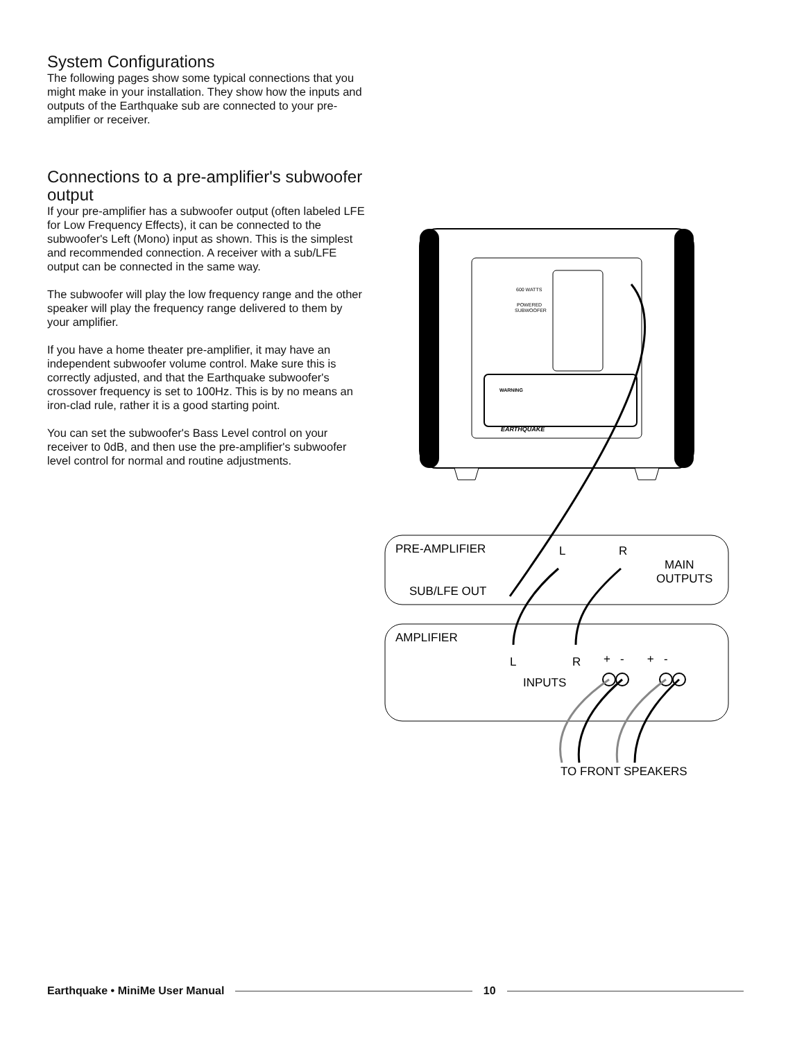System Configurations
The following pages show some typical connections that you might make in your installation. They show how the inputs and outputs of the Earthquake sub are connected to your pre-amplifier or receiver.
Connections to a pre-amplifier's subwoofer output
If your pre-amplifier has a subwoofer output (often labeled LFE for Low Frequency Effects), it can be connected to the subwoofer's Left (Mono) input as shown. This is the simplest and recommended connection. A receiver with a sub/LFE output can be connected in the same way.
The subwoofer will play the low frequency range and the other speaker will play the frequency range delivered to them by your amplifier.
If you have a home theater pre-amplifier, it may have an independent subwoofer volume control. Make sure this is correctly adjusted, and that the Earthquake subwoofer's crossover frequency is set to 100Hz. This is by no means an iron-clad rule, rather it is a good starting point.
You can set the subwoofer's Bass Level control on your receiver to 0dB, and then use the pre-amplifier's subwoofer level control for normal and routine adjustments.
600 WATTS
POWERED
SUBWOOFER
WARNING
EARTHQUAKE
PRE-AMPLIFIER
L
R
MAIN
OUTPUTS
SUB/LFE OUT
AMPLIFIER
L
R
+ - + -
INPUTS
TO FRONT SPEAKERS
Earthquake • MiniMe User Manual 10